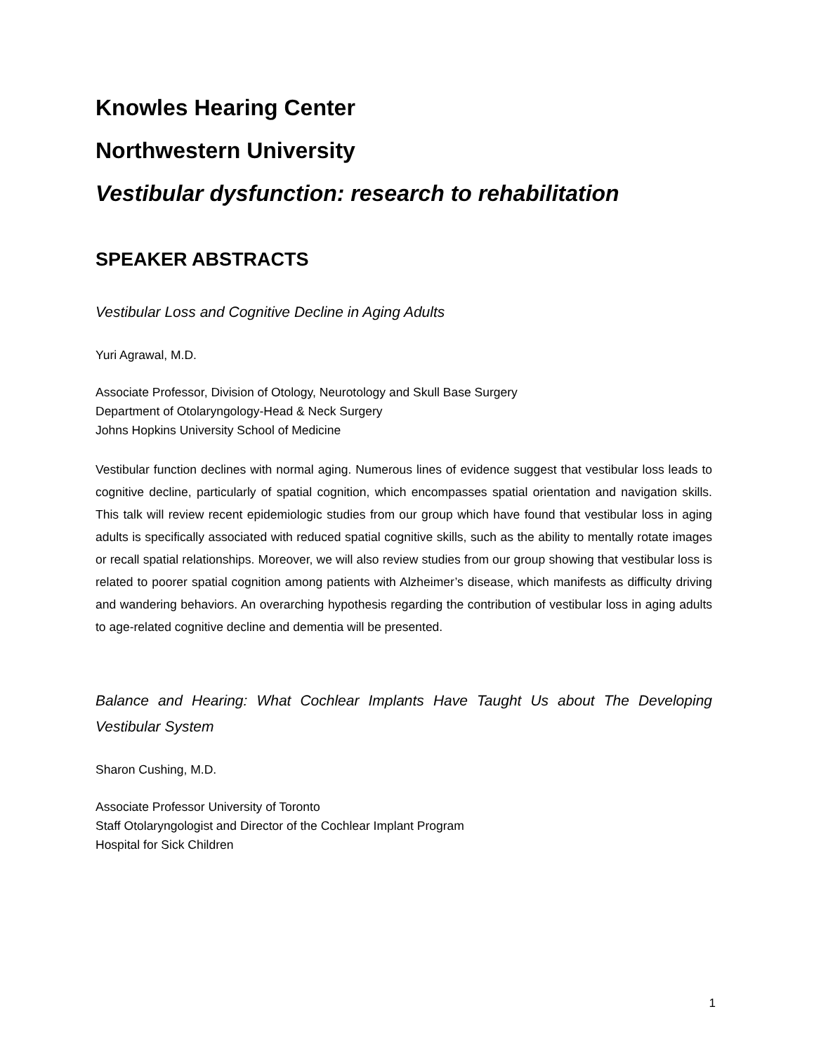Knowles Hearing Center
Northwestern University
Vestibular dysfunction: research to rehabilitation
SPEAKER ABSTRACTS
Vestibular Loss and Cognitive Decline in Aging Adults
Yuri Agrawal, M.D.
Associate Professor, Division of Otology, Neurotology and Skull Base Surgery
Department of Otolaryngology-Head & Neck Surgery
Johns Hopkins University School of Medicine
Vestibular function declines with normal aging. Numerous lines of evidence suggest that vestibular loss leads to cognitive decline, particularly of spatial cognition, which encompasses spatial orientation and navigation skills. This talk will review recent epidemiologic studies from our group which have found that vestibular loss in aging adults is specifically associated with reduced spatial cognitive skills, such as the ability to mentally rotate images or recall spatial relationships. Moreover, we will also review studies from our group showing that vestibular loss is related to poorer spatial cognition among patients with Alzheimer’s disease, which manifests as difficulty driving and wandering behaviors. An overarching hypothesis regarding the contribution of vestibular loss in aging adults to age-related cognitive decline and dementia will be presented.
Balance and Hearing: What Cochlear Implants Have Taught Us about The Developing Vestibular System
Sharon Cushing, M.D.
Associate Professor University of Toronto
Staff Otolaryngologist and Director of the Cochlear Implant Program
Hospital for Sick Children
1